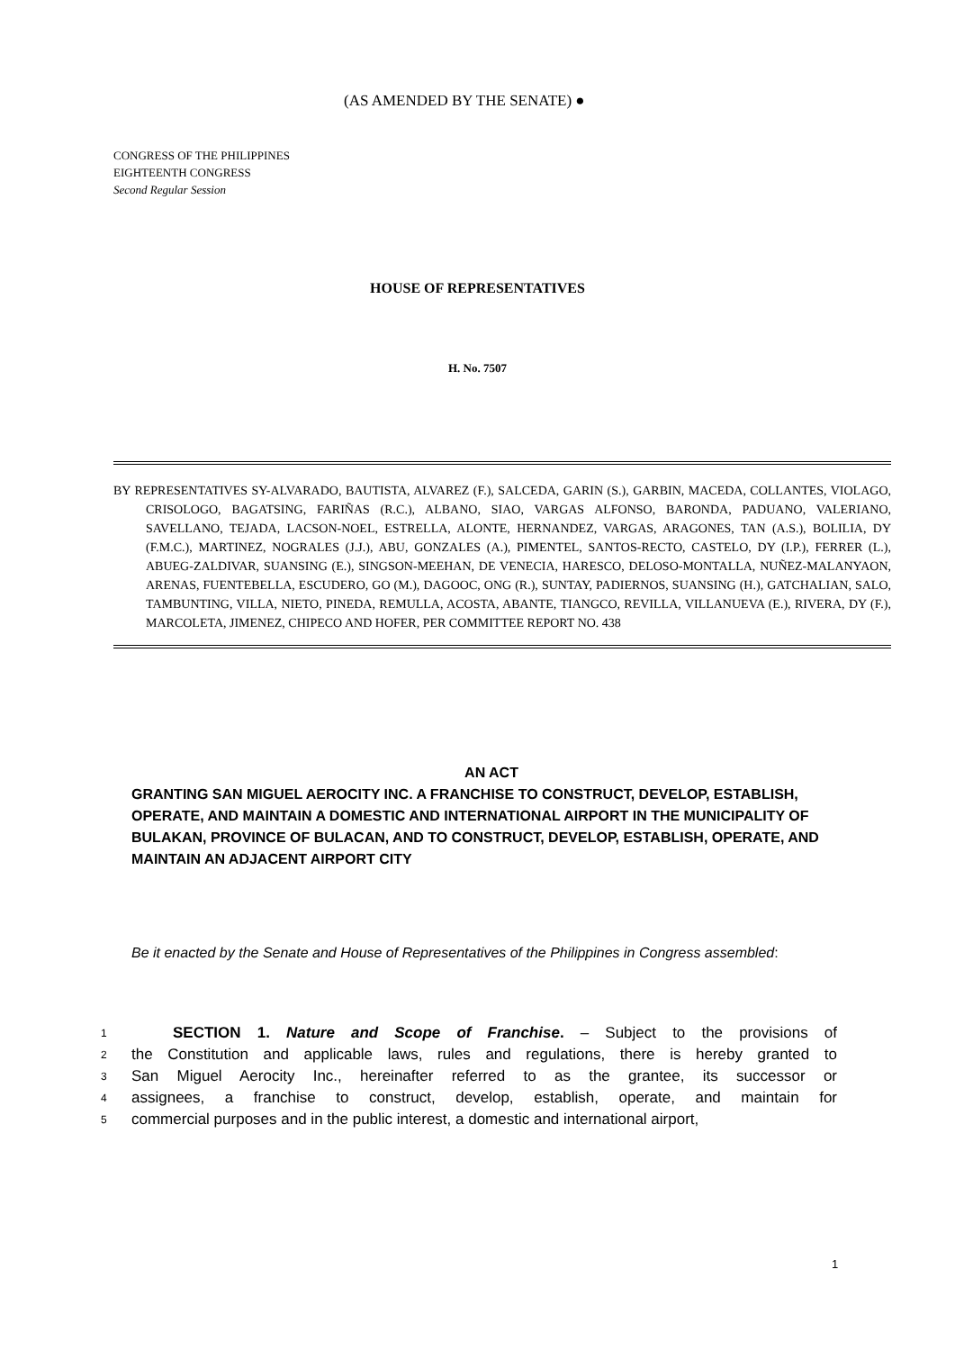(AS AMENDED BY THE SENATE) ●
CONGRESS OF THE PHILIPPINES
EIGHTEENTH CONGRESS
Second Regular Session
HOUSE OF REPRESENTATIVES
H. No. 7507
BY REPRESENTATIVES SY-ALVARADO, BAUTISTA, ALVAREZ (F.), SALCEDA, GARIN (S.), GARBIN, MACEDA, COLLANTES, VIOLAGO, CRISOLOGO, BAGATSING, FARIÑAS (R.C.), ALBANO, SIAO, VARGAS ALFONSO, BARONDA, PADUANO, VALERIANO, SAVELLANO, TEJADA, LACSON-NOEL, ESTRELLA, ALONTE, HERNANDEZ, VARGAS, ARAGONES, TAN (A.S.), BOLILIA, DY (F.M.C.), MARTINEZ, NOGRALES (J.J.), ABU, GONZALES (A.), PIMENTEL, SANTOS-RECTO, CASTELO, DY (I.P.), FERRER (L.), ABUEG-ZALDIVAR, SUANSING (E.), SINGSON-MEEHAN, DE VENECIA, HARESCO, DELOSO-MONTALLA, NUÑEZ-MALANYAON, ARENAS, FUENTEBELLA, ESCUDERO, GO (M.), DAGOOC, ONG (R.), SUNTAY, PADIERNOS, SUANSING (H.), GATCHALIAN, SALO, TAMBUNTING, VILLA, NIETO, PINEDA, REMULLA, ACOSTA, ABANTE, TIANGCO, REVILLA, VILLANUEVA (E.), RIVERA, DY (F.), MARCOLETA, JIMENEZ, CHIPECO AND HOFER, PER COMMITTEE REPORT NO. 438
AN ACT
GRANTING SAN MIGUEL AEROCITY INC. A FRANCHISE TO CONSTRUCT, DEVELOP, ESTABLISH, OPERATE, AND MAINTAIN A DOMESTIC AND INTERNATIONAL AIRPORT IN THE MUNICIPALITY OF BULAKAN, PROVINCE OF BULACAN, AND TO CONSTRUCT, DEVELOP, ESTABLISH, OPERATE, AND MAINTAIN AN ADJACENT AIRPORT CITY
Be it enacted by the Senate and House of Representatives of the Philippines in Congress assembled:
1 SECTION 1. Nature and Scope of Franchise. – Subject to the provisions of
2 the Constitution and applicable laws, rules and regulations, there is hereby granted to
3 San Miguel Aerocity Inc., hereinafter referred to as the grantee, its successor or
4 assignees, a franchise to construct, develop, establish, operate, and maintain for
5 commercial purposes and in the public interest, a domestic and international airport,
1